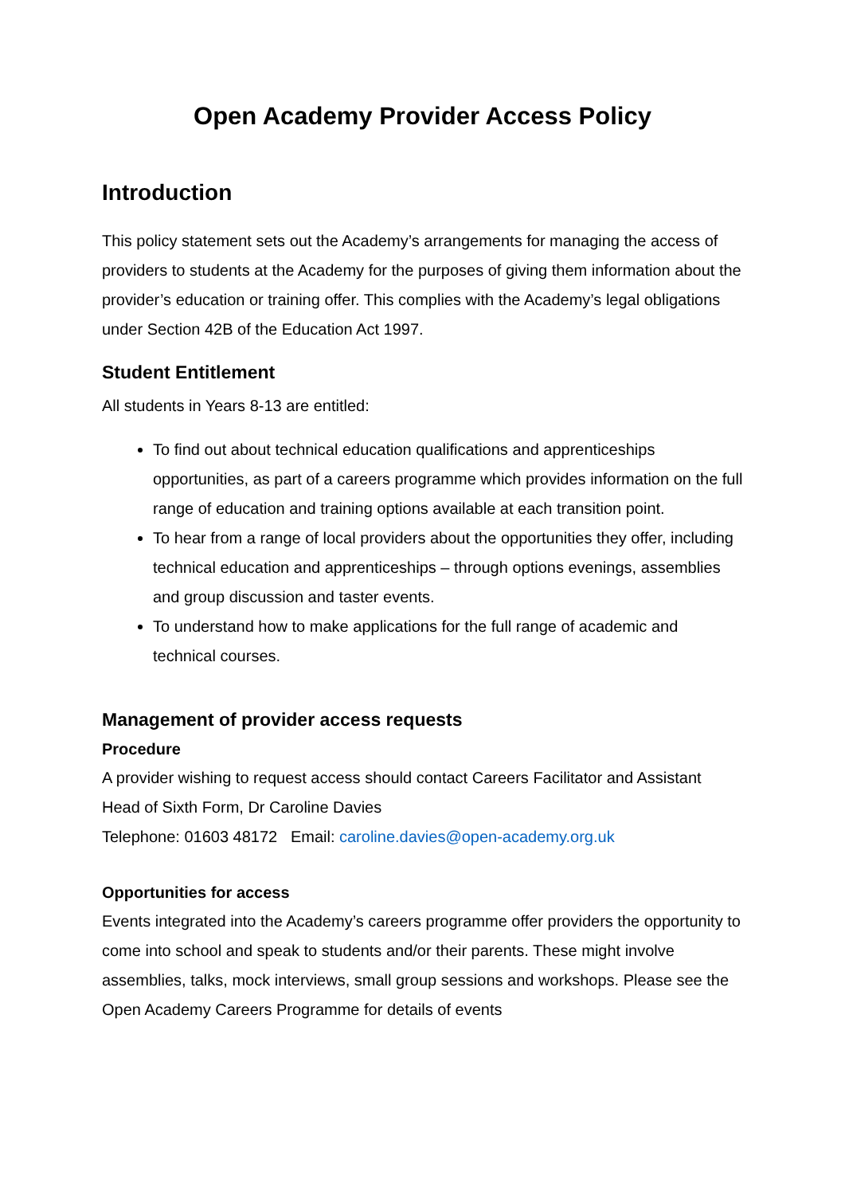Open Academy Provider Access Policy
Introduction
This policy statement sets out the Academy’s arrangements for managing the access of providers to students at the Academy for the purposes of giving them information about the provider’s education or training offer. This complies with the Academy’s legal obligations under Section 42B of the Education Act 1997.
Student Entitlement
All students in Years 8-13 are entitled:
To find out about technical education qualifications and apprenticeships opportunities, as part of a careers programme which provides information on the full range of education and training options available at each transition point.
To hear from a range of local providers about the opportunities they offer, including technical education and apprenticeships – through options evenings, assemblies and group discussion and taster events.
To understand how to make applications for the full range of academic and technical courses.
Management of provider access requests
Procedure
A provider wishing to request access should contact Careers Facilitator and Assistant Head of Sixth Form, Dr Caroline Davies
Telephone: 01603 48172 Email: caroline.davies@open-academy.org.uk
Opportunities for access
Events integrated into the Academy’s careers programme offer providers the opportunity to come into school and speak to students and/or their parents. These might involve assemblies, talks, mock interviews, small group sessions and workshops. Please see the Open Academy Careers Programme for details of events